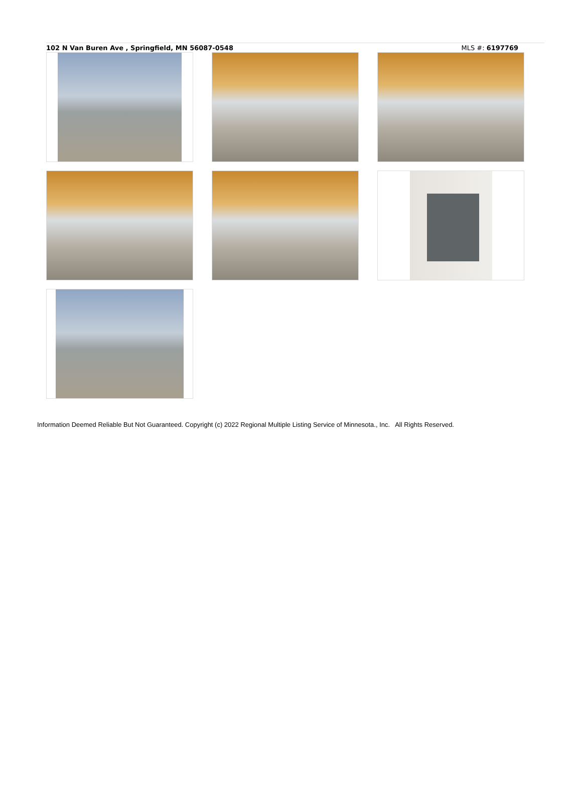102 N Van Buren Ave , Springfield, MN 56087-0548 MLS #: 6197769
Information Deemed Reliable But Not Guaranteed. Copyright (c) 2022 Regional Multiple Listing Service of Minnesota., Inc. All Rights Reserved.